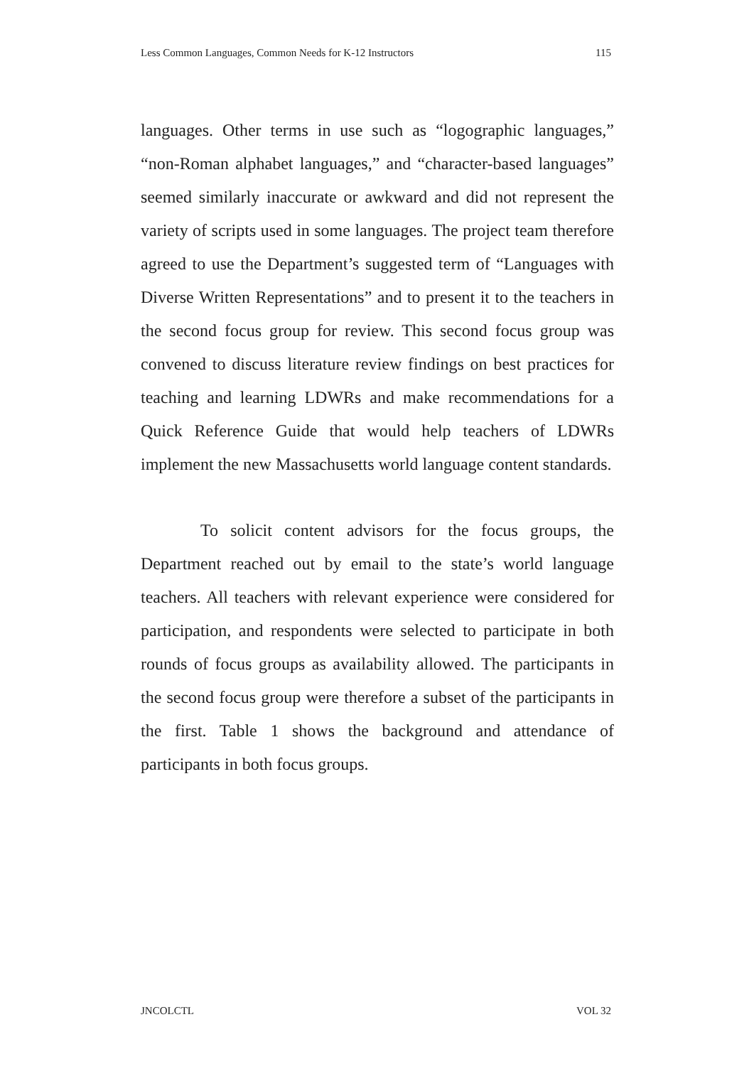Less Common Languages, Common Needs for K-12 Instructors 115
languages. Other terms in use such as “logographic languages,” “non-Roman alphabet languages,” and “character-based languages” seemed similarly inaccurate or awkward and did not represent the variety of scripts used in some languages. The project team therefore agreed to use the Department’s suggested term of “Languages with Diverse Written Representations” and to present it to the teachers in the second focus group for review. This second focus group was convened to discuss literature review findings on best practices for teaching and learning LDWRs and make recommendations for a Quick Reference Guide that would help teachers of LDWRs implement the new Massachusetts world language content standards.
To solicit content advisors for the focus groups, the Department reached out by email to the state’s world language teachers. All teachers with relevant experience were considered for participation, and respondents were selected to participate in both rounds of focus groups as availability allowed. The participants in the second focus group were therefore a subset of the participants in the first. Table 1 shows the background and attendance of participants in both focus groups.
JNCOLCTL VOL 32